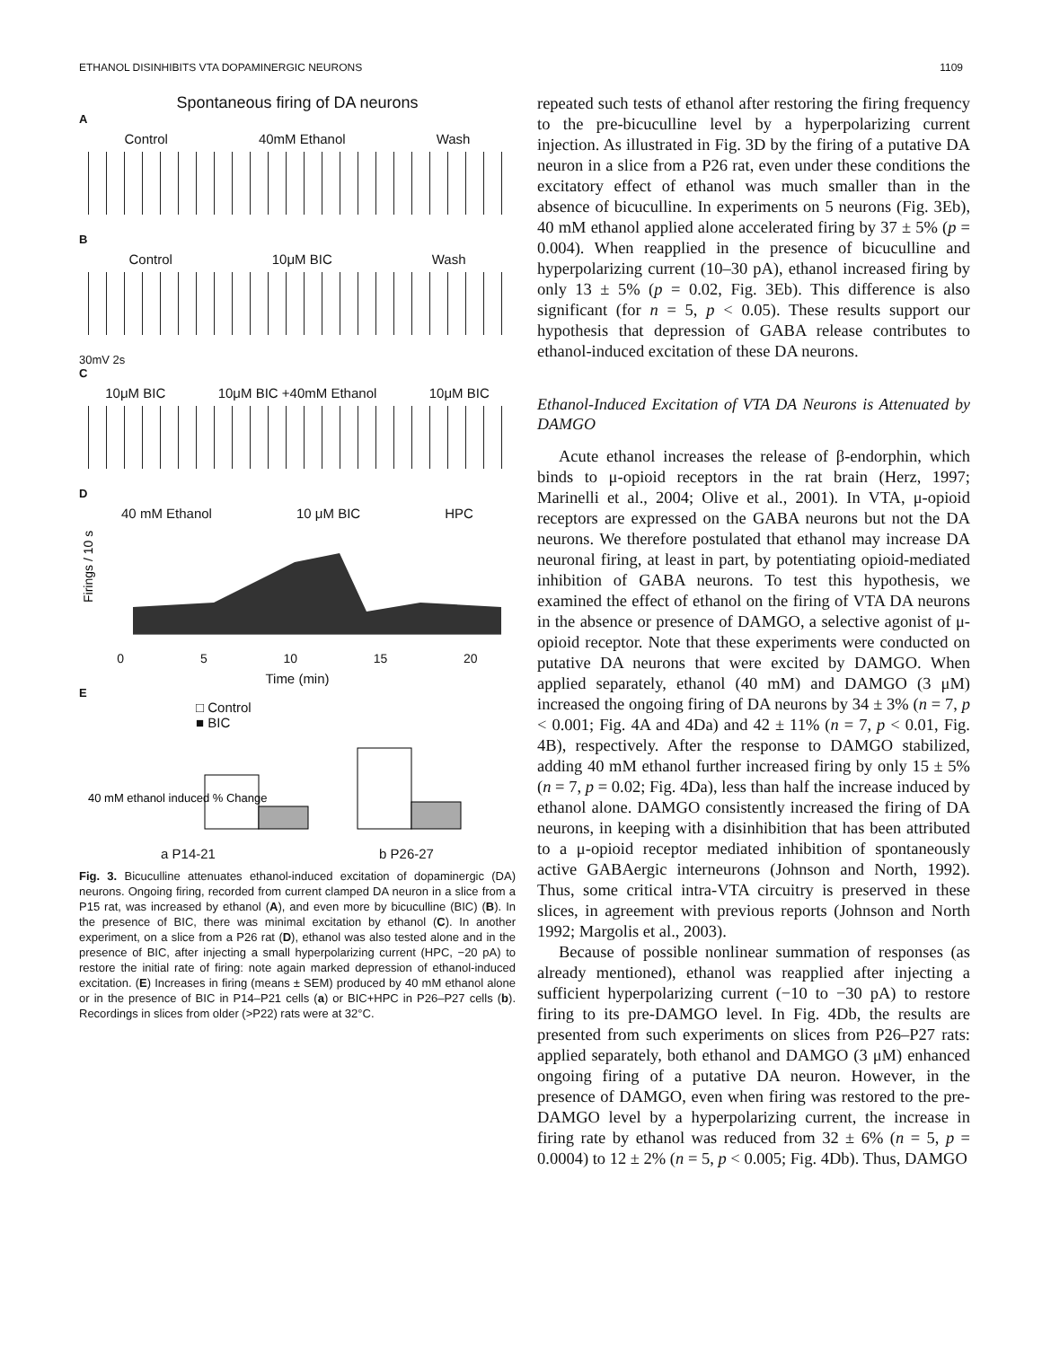ETHANOL DISINHIBITS VTA DOPAMINERGIC NEURONS 1109
Spontaneous firing of DA neurons
A
Control 40mM Ethanol Wash
B
Control 10μM BIC Wash
30mV 2s
C
10μM BIC 10μM BIC +40mM Ethanol 10μM BIC
D
40 mM Ethanol 10 μM BIC HPC
Firings / 10 s
0 5 10 15 20
Time (min)
E
□ Control
■ BIC
40 mM ethanol induced % Change
a P14-21 b P26-27
Fig. 3. Bicuculline attenuates ethanol-induced excitation of dopaminergic (DA) neurons. Ongoing firing, recorded from current clamped DA neuron in a slice from a P15 rat, was increased by ethanol (A), and even more by bicuculline (BIC) (B). In the presence of BIC, there was minimal excitation by ethanol (C). In another experiment, on a slice from a P26 rat (D), ethanol was also tested alone and in the presence of BIC, after injecting a small hyperpolarizing current (HPC, −20 pA) to restore the initial rate of firing: note again marked depression of ethanol-induced excitation. (E) Increases in firing (means ± SEM) produced by 40 mM ethanol alone or in the presence of BIC in P14–P21 cells (a) or BIC+HPC in P26–P27 cells (b). Recordings in slices from older (>P22) rats were at 32°C.
repeated such tests of ethanol after restoring the firing frequency to the pre-bicuculline level by a hyperpolarizing current injection. As illustrated in Fig. 3D by the firing of a putative DA neuron in a slice from a P26 rat, even under these conditions the excitatory effect of ethanol was much smaller than in the absence of bicuculline. In experiments on 5 neurons (Fig. 3Eb), 40 mM ethanol applied alone accelerated firing by 37 ± 5% (p = 0.004). When reapplied in the presence of bicuculline and hyperpolarizing current (10–30 pA), ethanol increased firing by only 13 ± 5% (p = 0.02, Fig. 3Eb). This difference is also significant (for n = 5, p < 0.05). These results support our hypothesis that depression of GABA release contributes to ethanol-induced excitation of these DA neurons.
Ethanol-Induced Excitation of VTA DA Neurons is Attenuated by DAMGO
Acute ethanol increases the release of β-endorphin, which binds to μ-opioid receptors in the rat brain (Herz, 1997; Marinelli et al., 2004; Olive et al., 2001). In VTA, μ-opioid receptors are expressed on the GABA neurons but not the DA neurons. We therefore postulated that ethanol may increase DA neuronal firing, at least in part, by potentiating opioid-mediated inhibition of GABA neurons. To test this hypothesis, we examined the effect of ethanol on the firing of VTA DA neurons in the absence or presence of DAMGO, a selective agonist of μ-opioid receptor. Note that these experiments were conducted on putative DA neurons that were excited by DAMGO. When applied separately, ethanol (40 mM) and DAMGO (3 μM) increased the ongoing firing of DA neurons by 34 ± 3% (n = 7, p < 0.001; Fig. 4A and 4Da) and 42 ± 11% (n = 7, p < 0.01, Fig. 4B), respectively. After the response to DAMGO stabilized, adding 40 mM ethanol further increased firing by only 15 ± 5% (n = 7, p = 0.02; Fig. 4Da), less than half the increase induced by ethanol alone. DAMGO consistently increased the firing of DA neurons, in keeping with a disinhibition that has been attributed to a μ-opioid receptor mediated inhibition of spontaneously active GABAergic interneurons (Johnson and North, 1992). Thus, some critical intra-VTA circuitry is preserved in these slices, in agreement with previous reports (Johnson and North 1992; Margolis et al., 2003).
Because of possible nonlinear summation of responses (as already mentioned), ethanol was reapplied after injecting a sufficient hyperpolarizing current (−10 to −30 pA) to restore firing to its pre-DAMGO level. In Fig. 4Db, the results are presented from such experiments on slices from P26–P27 rats: applied separately, both ethanol and DAMGO (3 μM) enhanced ongoing firing of a putative DA neuron. However, in the presence of DAMGO, even when firing was restored to the pre-DAMGO level by a hyperpolarizing current, the increase in firing rate by ethanol was reduced from 32 ± 6% (n = 5, p = 0.0004) to 12 ± 2% (n = 5, p < 0.005; Fig. 4Db). Thus, DAMGO